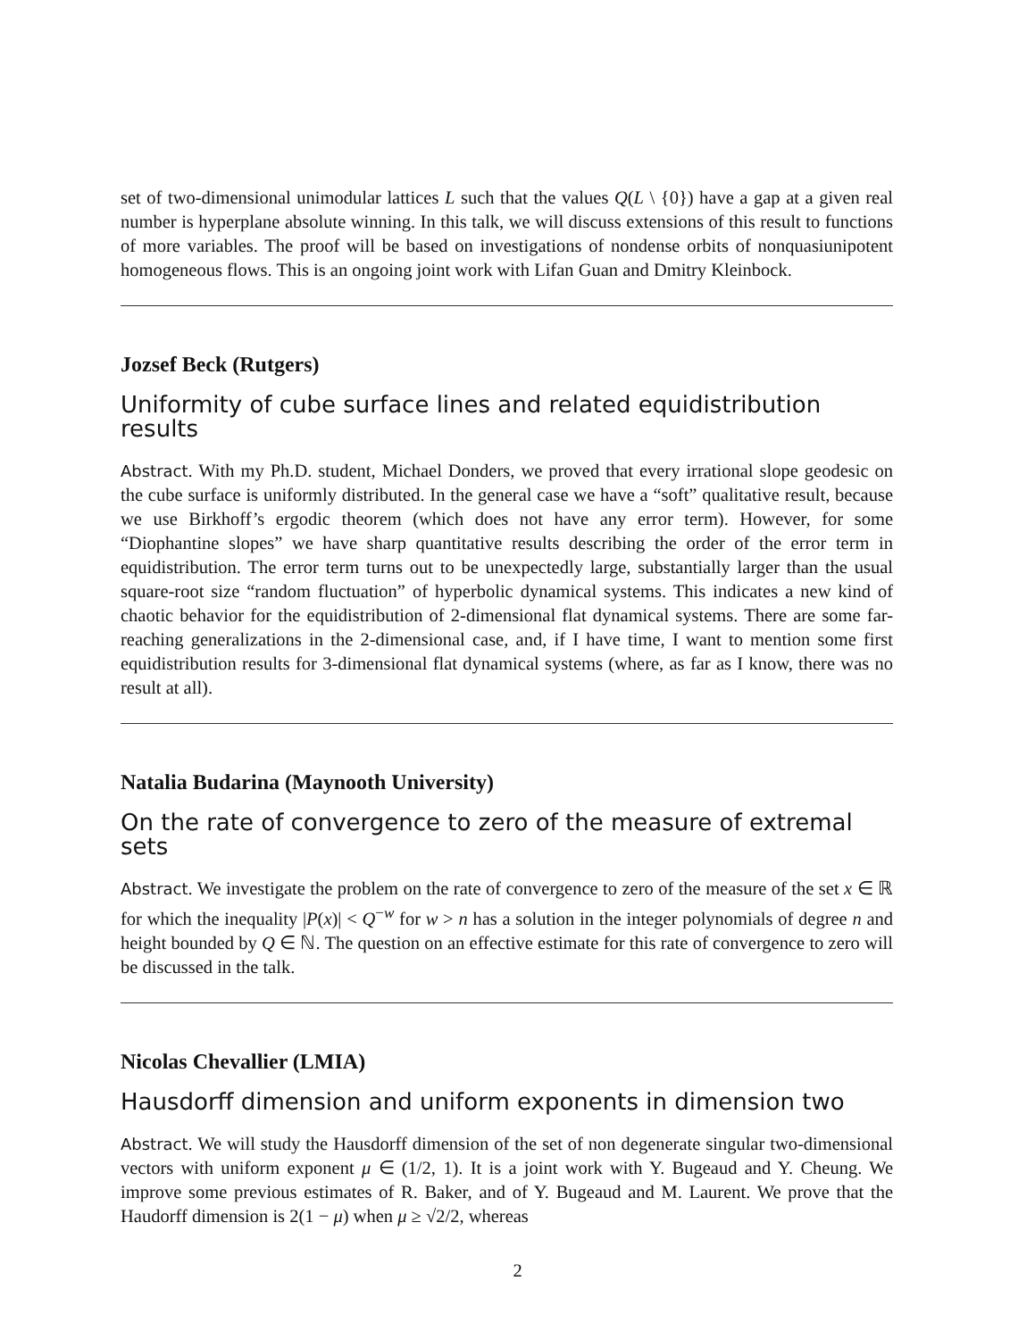set of two-dimensional unimodular lattices L such that the values Q(L \ {0}) have a gap at a given real number is hyperplane absolute winning. In this talk, we will discuss extensions of this result to functions of more variables. The proof will be based on investigations of nondense orbits of nonquasiunipotent homogeneous flows. This is an ongoing joint work with Lifan Guan and Dmitry Kleinbock.
Jozsef Beck (Rutgers)
Uniformity of cube surface lines and related equidistribution results
Abstract. With my Ph.D. student, Michael Donders, we proved that every irrational slope geodesic on the cube surface is uniformly distributed. In the general case we have a “soft” qualitative result, because we use Birkhoff’s ergodic theorem (which does not have any error term). However, for some “Diophantine slopes” we have sharp quantitative results describing the order of the error term in equidistribution. The error term turns out to be unexpectedly large, substantially larger than the usual square-root size “random fluctuation” of hyperbolic dynamical systems. This indicates a new kind of chaotic behavior for the equidistribution of 2-dimensional flat dynamical systems. There are some far-reaching generalizations in the 2-dimensional case, and, if I have time, I want to mention some first equidistribution results for 3-dimensional flat dynamical systems (where, as far as I know, there was no result at all).
Natalia Budarina (Maynooth University)
On the rate of convergence to zero of the measure of extremal sets
Abstract. We investigate the problem on the rate of convergence to zero of the measure of the set x ∈ ℝ for which the inequality |P(x)| < Q<sup>−w</sup> for w > n has a solution in the integer polynomials of degree n and height bounded by Q ∈ ℕ. The question on an effective estimate for this rate of convergence to zero will be discussed in the talk.
Nicolas Chevallier (LMIA)
Hausdorff dimension and uniform exponents in dimension two
Abstract. We will study the Hausdorff dimension of the set of non degenerate singular two-dimensional vectors with uniform exponent μ ∈ (1/2, 1). It is a joint work with Y. Bugeaud and Y. Cheung. We improve some previous estimates of R. Baker, and of Y. Bugeaud and M. Laurent. We prove that the Haudorff dimension is 2(1 − μ) when μ ≥ √2/2, whereas
2